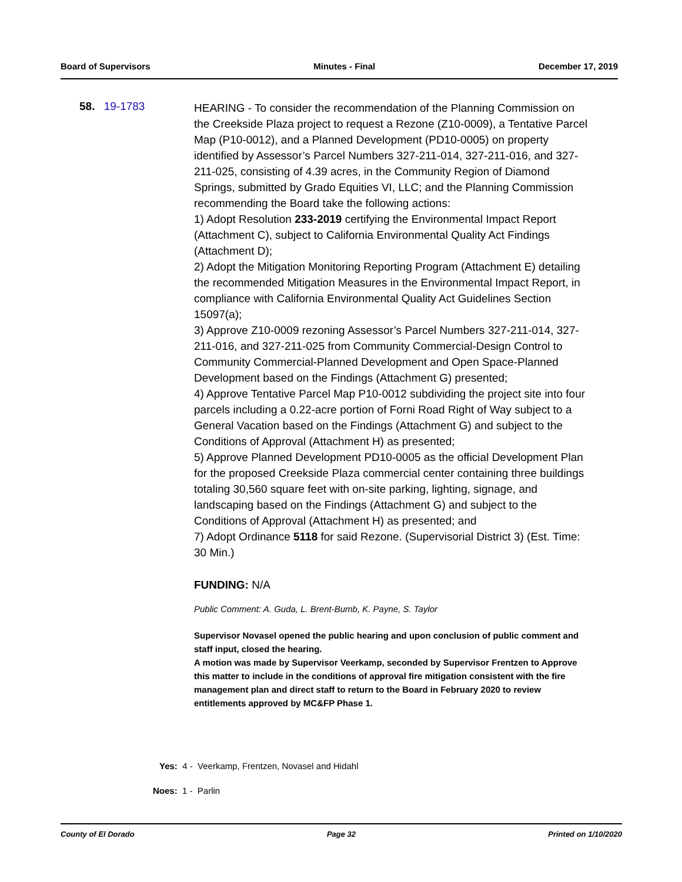Board of Supervisors Minutes - Final December 17, 2019
58. 19-1783
HEARING - To consider the recommendation of the Planning Commission on the Creekside Plaza project to request a Rezone (Z10-0009), a Tentative Parcel Map (P10-0012), and a Planned Development (PD10-0005) on property identified by Assessor’s Parcel Numbers 327-211-014, 327-211-016, and 327-211-025, consisting of 4.39 acres, in the Community Region of Diamond Springs, submitted by Grado Equities VI, LLC; and the Planning Commission recommending the Board take the following actions:
1) Adopt Resolution 233-2019 certifying the Environmental Impact Report (Attachment C), subject to California Environmental Quality Act Findings (Attachment D);
2) Adopt the Mitigation Monitoring Reporting Program (Attachment E) detailing the recommended Mitigation Measures in the Environmental Impact Report, in compliance with California Environmental Quality Act Guidelines Section 15097(a);
3) Approve Z10-0009 rezoning Assessor’s Parcel Numbers 327-211-014, 327-211-016, and 327-211-025 from Community Commercial-Design Control to Community Commercial-Planned Development and Open Space-Planned Development based on the Findings (Attachment G) presented;
4) Approve Tentative Parcel Map P10-0012 subdividing the project site into four parcels including a 0.22-acre portion of Forni Road Right of Way subject to a General Vacation based on the Findings (Attachment G) and subject to the Conditions of Approval (Attachment H) as presented;
5) Approve Planned Development PD10-0005 as the official Development Plan for the proposed Creekside Plaza commercial center containing three buildings totaling 30,560 square feet with on-site parking, lighting, signage, and landscaping based on the Findings (Attachment G) and subject to the Conditions of Approval (Attachment H) as presented; and
7) Adopt Ordinance 5118 for said Rezone. (Supervisorial District 3) (Est. Time: 30 Min.)
FUNDING: N/A
Public Comment: A. Guda, L. Brent-Bumb, K. Payne, S. Taylor
Supervisor Novasel opened the public hearing and upon conclusion of public comment and staff input, closed the hearing.
A motion was made by Supervisor Veerkamp, seconded by Supervisor Frentzen to Approve this matter to include in the conditions of approval fire mitigation consistent with the fire management plan and direct staff to return to the Board in February 2020 to review entitlements approved by MC&FP Phase 1.
Yes: 4 - Veerkamp, Frentzen, Novasel and Hidahl
Noes: 1 - Parlin
County of El Dorado Page 32 Printed on 1/10/2020